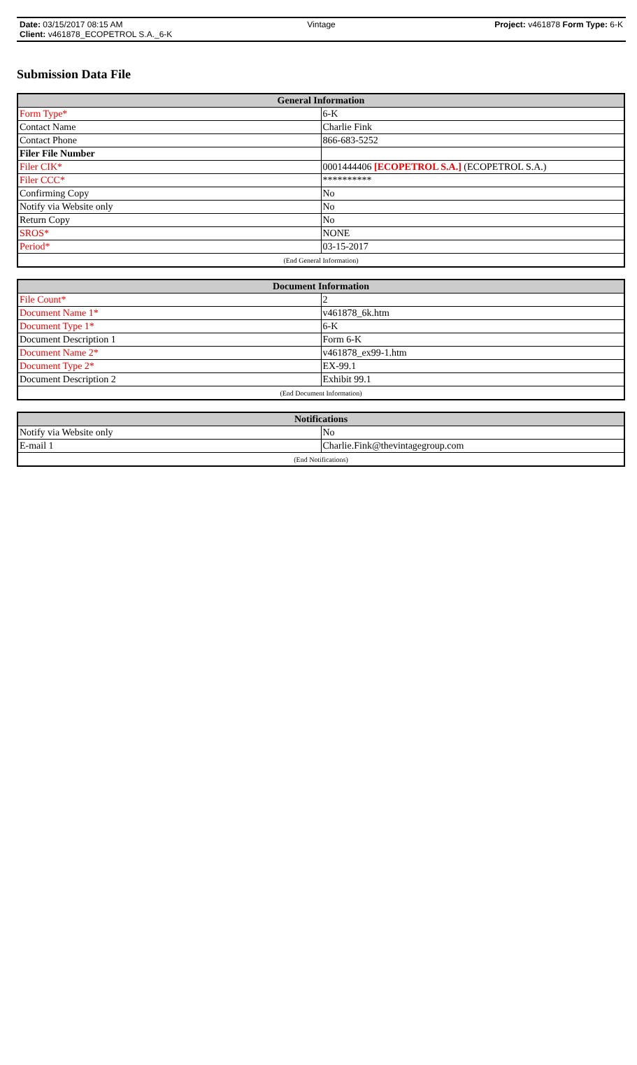Date: 03/15/2017 08:15 AM Vintage Project: v461878 Form Type: 6-K
Client: v461878_ECOPETROL S.A._6-K
Submission Data File
| General Information | |
| --- | --- |
| Form Type* | 6-K |
| Contact Name | Charlie Fink |
| Contact Phone | 866-683-5252 |
| Filer File Number | |
| Filer CIK* | 0001444406 [ECOPETROL S.A.] (ECOPETROL S.A.) |
| Filer CCC* | ********** |
| Confirming Copy | No |
| Notify via Website only | No |
| Return Copy | No |
| SROS* | NONE |
| Period* | 03-15-2017 |
| (End General Information) | |
| Document Information | |
| --- | --- |
| File Count* | 2 |
| Document Name 1* | v461878_6k.htm |
| Document Type 1* | 6-K |
| Document Description 1 | Form 6-K |
| Document Name 2* | v461878_ex99-1.htm |
| Document Type 2* | EX-99.1 |
| Document Description 2 | Exhibit 99.1 |
| (End Document Information) | |
| Notifications | |
| --- | --- |
| Notify via Website only | No |
| E-mail 1 | Charlie.Fink@thevintagegroup.com |
| (End Notifications) | |